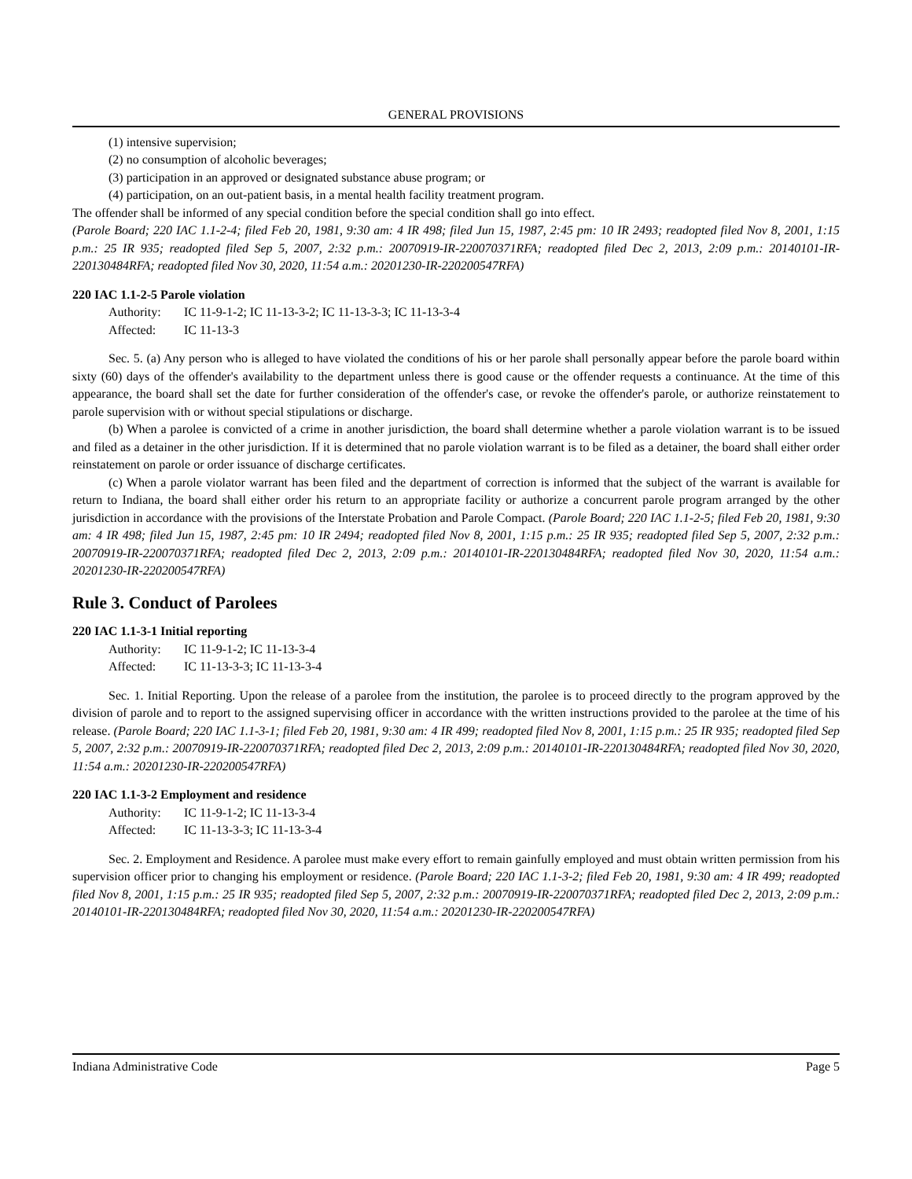GENERAL PROVISIONS
(1) intensive supervision;
(2) no consumption of alcoholic beverages;
(3) participation in an approved or designated substance abuse program; or
(4) participation, on an out-patient basis, in a mental health facility treatment program.
The offender shall be informed of any special condition before the special condition shall go into effect.
(Parole Board; 220 IAC 1.1-2-4; filed Feb 20, 1981, 9:30 am: 4 IR 498; filed Jun 15, 1987, 2:45 pm: 10 IR 2493; readopted filed Nov 8, 2001, 1:15 p.m.: 25 IR 935; readopted filed Sep 5, 2007, 2:32 p.m.: 20070919-IR-220070371RFA; readopted filed Dec 2, 2013, 2:09 p.m.: 20140101-IR-220130484RFA; readopted filed Nov 30, 2020, 11:54 a.m.: 20201230-IR-220200547RFA)
220 IAC 1.1-2-5 Parole violation
Authority: IC 11-9-1-2; IC 11-13-3-2; IC 11-13-3-3; IC 11-13-3-4
Affected: IC 11-13-3
Sec. 5. (a) Any person who is alleged to have violated the conditions of his or her parole shall personally appear before the parole board within sixty (60) days of the offender's availability to the department unless there is good cause or the offender requests a continuance. At the time of this appearance, the board shall set the date for further consideration of the offender's case, or revoke the offender's parole, or authorize reinstatement to parole supervision with or without special stipulations or discharge.
(b) When a parolee is convicted of a crime in another jurisdiction, the board shall determine whether a parole violation warrant is to be issued and filed as a detainer in the other jurisdiction. If it is determined that no parole violation warrant is to be filed as a detainer, the board shall either order reinstatement on parole or order issuance of discharge certificates.
(c) When a parole violator warrant has been filed and the department of correction is informed that the subject of the warrant is available for return to Indiana, the board shall either order his return to an appropriate facility or authorize a concurrent parole program arranged by the other jurisdiction in accordance with the provisions of the Interstate Probation and Parole Compact. (Parole Board; 220 IAC 1.1-2-5; filed Feb 20, 1981, 9:30 am: 4 IR 498; filed Jun 15, 1987, 2:45 pm: 10 IR 2494; readopted filed Nov 8, 2001, 1:15 p.m.: 25 IR 935; readopted filed Sep 5, 2007, 2:32 p.m.: 20070919-IR-220070371RFA; readopted filed Dec 2, 2013, 2:09 p.m.: 20140101-IR-220130484RFA; readopted filed Nov 30, 2020, 11:54 a.m.: 20201230-IR-220200547RFA)
Rule 3. Conduct of Parolees
220 IAC 1.1-3-1 Initial reporting
Authority: IC 11-9-1-2; IC 11-13-3-4
Affected: IC 11-13-3-3; IC 11-13-3-4
Sec. 1. Initial Reporting. Upon the release of a parolee from the institution, the parolee is to proceed directly to the program approved by the division of parole and to report to the assigned supervising officer in accordance with the written instructions provided to the parolee at the time of his release. (Parole Board; 220 IAC 1.1-3-1; filed Feb 20, 1981, 9:30 am: 4 IR 499; readopted filed Nov 8, 2001, 1:15 p.m.: 25 IR 935; readopted filed Sep 5, 2007, 2:32 p.m.: 20070919-IR-220070371RFA; readopted filed Dec 2, 2013, 2:09 p.m.: 20140101-IR-220130484RFA; readopted filed Nov 30, 2020, 11:54 a.m.: 20201230-IR-220200547RFA)
220 IAC 1.1-3-2 Employment and residence
Authority: IC 11-9-1-2; IC 11-13-3-4
Affected: IC 11-13-3-3; IC 11-13-3-4
Sec. 2. Employment and Residence. A parolee must make every effort to remain gainfully employed and must obtain written permission from his supervision officer prior to changing his employment or residence. (Parole Board; 220 IAC 1.1-3-2; filed Feb 20, 1981, 9:30 am: 4 IR 499; readopted filed Nov 8, 2001, 1:15 p.m.: 25 IR 935; readopted filed Sep 5, 2007, 2:32 p.m.: 20070919-IR-220070371RFA; readopted filed Dec 2, 2013, 2:09 p.m.: 20140101-IR-220130484RFA; readopted filed Nov 30, 2020, 11:54 a.m.: 20201230-IR-220200547RFA)
Indiana Administrative Code Page 5